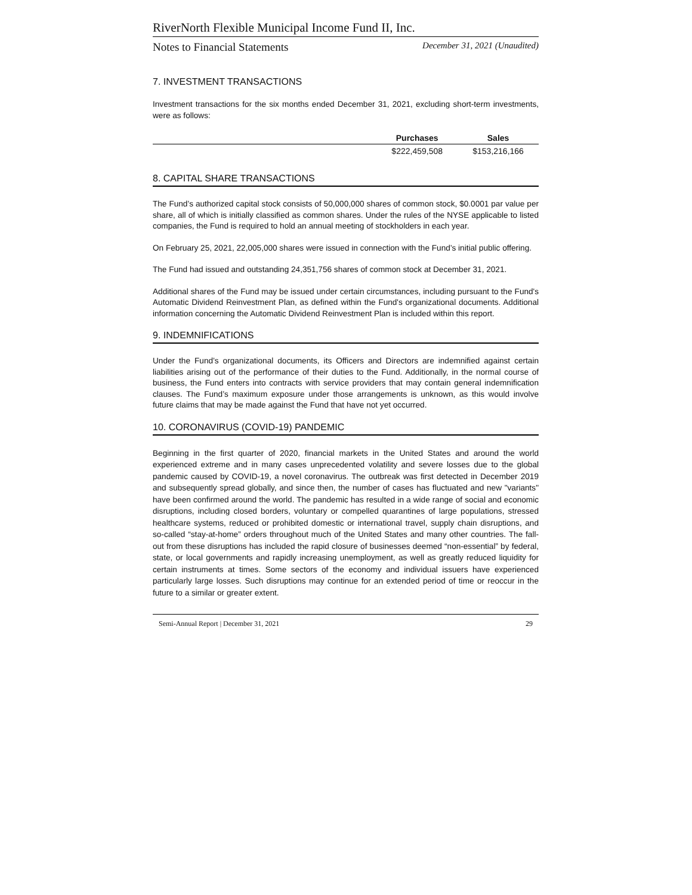RiverNorth Flexible Municipal Income Fund II, Inc.
Notes to Financial Statements December 31, 2021 (Unaudited)
7. INVESTMENT TRANSACTIONS
Investment transactions for the six months ended December 31, 2021, excluding short-term investments, were as follows:
| | Purchases | Sales |
| --- | --- | --- |
| | $222,459,508 | $153,216,166 |
8. CAPITAL SHARE TRANSACTIONS
The Fund’s authorized capital stock consists of 50,000,000 shares of common stock, $0.0001 par value per share, all of which is initially classified as common shares. Under the rules of the NYSE applicable to listed companies, the Fund is required to hold an annual meeting of stockholders in each year.
On February 25, 2021, 22,005,000 shares were issued in connection with the Fund’s initial public offering.
The Fund had issued and outstanding 24,351,756 shares of common stock at December 31, 2021.
Additional shares of the Fund may be issued under certain circumstances, including pursuant to the Fund's Automatic Dividend Reinvestment Plan, as defined within the Fund's organizational documents. Additional information concerning the Automatic Dividend Reinvestment Plan is included within this report.
9. INDEMNIFICATIONS
Under the Fund’s organizational documents, its Officers and Directors are indemnified against certain liabilities arising out of the performance of their duties to the Fund. Additionally, in the normal course of business, the Fund enters into contracts with service providers that may contain general indemnification clauses. The Fund’s maximum exposure under those arrangements is unknown, as this would involve future claims that may be made against the Fund that have not yet occurred.
10. CORONAVIRUS (COVID-19) PANDEMIC
Beginning in the first quarter of 2020, financial markets in the United States and around the world experienced extreme and in many cases unprecedented volatility and severe losses due to the global pandemic caused by COVID-19, a novel coronavirus. The outbreak was first detected in December 2019 and subsequently spread globally, and since then, the number of cases has fluctuated and new "variants" have been confirmed around the world. The pandemic has resulted in a wide range of social and economic disruptions, including closed borders, voluntary or compelled quarantines of large populations, stressed healthcare systems, reduced or prohibited domestic or international travel, supply chain disruptions, and so-called “stay-at-home” orders throughout much of the United States and many other countries. The fall-out from these disruptions has included the rapid closure of businesses deemed “non-essential” by federal, state, or local governments and rapidly increasing unemployment, as well as greatly reduced liquidity for certain instruments at times. Some sectors of the economy and individual issuers have experienced particularly large losses. Such disruptions may continue for an extended period of time or reoccur in the future to a similar or greater extent.
Semi-Annual Report | December 31, 2021 29